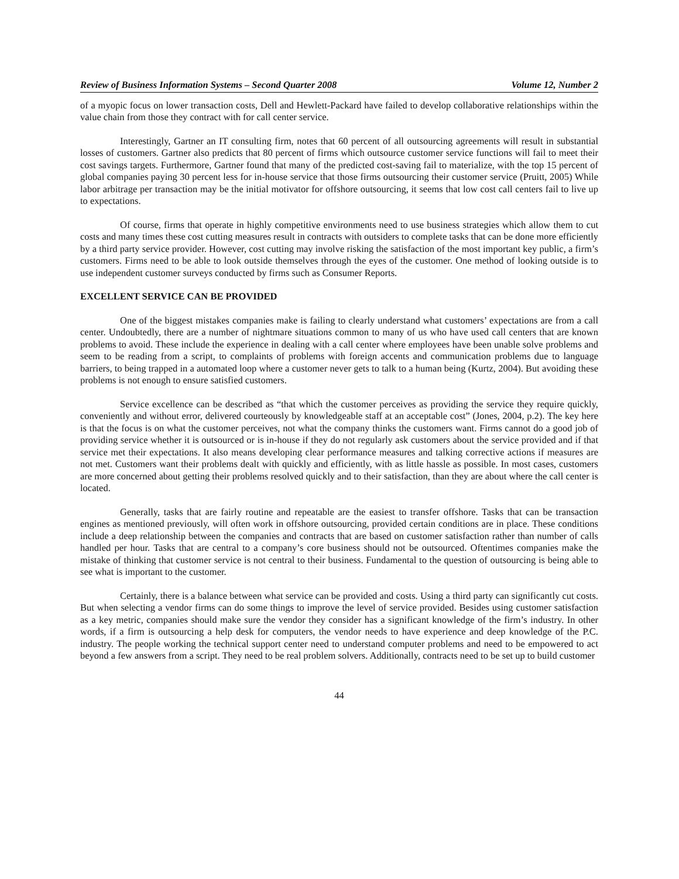Review of Business Information Systems – Second Quarter 2008 Volume 12, Number 2
of a myopic focus on lower transaction costs, Dell and Hewlett-Packard have failed to develop collaborative relationships within the value chain from those they contract with for call center service.
Interestingly, Gartner an IT consulting firm, notes that 60 percent of all outsourcing agreements will result in substantial losses of customers. Gartner also predicts that 80 percent of firms which outsource customer service functions will fail to meet their cost savings targets. Furthermore, Gartner found that many of the predicted cost-saving fail to materialize, with the top 15 percent of global companies paying 30 percent less for in-house service that those firms outsourcing their customer service (Pruitt, 2005) While labor arbitrage per transaction may be the initial motivator for offshore outsourcing, it seems that low cost call centers fail to live up to expectations.
Of course, firms that operate in highly competitive environments need to use business strategies which allow them to cut costs and many times these cost cutting measures result in contracts with outsiders to complete tasks that can be done more efficiently by a third party service provider. However, cost cutting may involve risking the satisfaction of the most important key public, a firm’s customers. Firms need to be able to look outside themselves through the eyes of the customer. One method of looking outside is to use independent customer surveys conducted by firms such as Consumer Reports.
EXCELLENT SERVICE CAN BE PROVIDED
One of the biggest mistakes companies make is failing to clearly understand what customers’ expectations are from a call center. Undoubtedly, there are a number of nightmare situations common to many of us who have used call centers that are known problems to avoid. These include the experience in dealing with a call center where employees have been unable solve problems and seem to be reading from a script, to complaints of problems with foreign accents and communication problems due to language barriers, to being trapped in a automated loop where a customer never gets to talk to a human being (Kurtz, 2004). But avoiding these problems is not enough to ensure satisfied customers.
Service excellence can be described as “that which the customer perceives as providing the service they require quickly, conveniently and without error, delivered courteously by knowledgeable staff at an acceptable cost” (Jones, 2004, p.2). The key here is that the focus is on what the customer perceives, not what the company thinks the customers want. Firms cannot do a good job of providing service whether it is outsourced or is in-house if they do not regularly ask customers about the service provided and if that service met their expectations. It also means developing clear performance measures and talking corrective actions if measures are not met. Customers want their problems dealt with quickly and efficiently, with as little hassle as possible. In most cases, customers are more concerned about getting their problems resolved quickly and to their satisfaction, than they are about where the call center is located.
Generally, tasks that are fairly routine and repeatable are the easiest to transfer offshore. Tasks that can be transaction engines as mentioned previously, will often work in offshore outsourcing, provided certain conditions are in place. These conditions include a deep relationship between the companies and contracts that are based on customer satisfaction rather than number of calls handled per hour. Tasks that are central to a company’s core business should not be outsourced. Oftentimes companies make the mistake of thinking that customer service is not central to their business. Fundamental to the question of outsourcing is being able to see what is important to the customer.
Certainly, there is a balance between what service can be provided and costs. Using a third party can significantly cut costs. But when selecting a vendor firms can do some things to improve the level of service provided. Besides using customer satisfaction as a key metric, companies should make sure the vendor they consider has a significant knowledge of the firm’s industry. In other words, if a firm is outsourcing a help desk for computers, the vendor needs to have experience and deep knowledge of the P.C. industry. The people working the technical support center need to understand computer problems and need to be empowered to act beyond a few answers from a script. They need to be real problem solvers. Additionally, contracts need to be set up to build customer
44